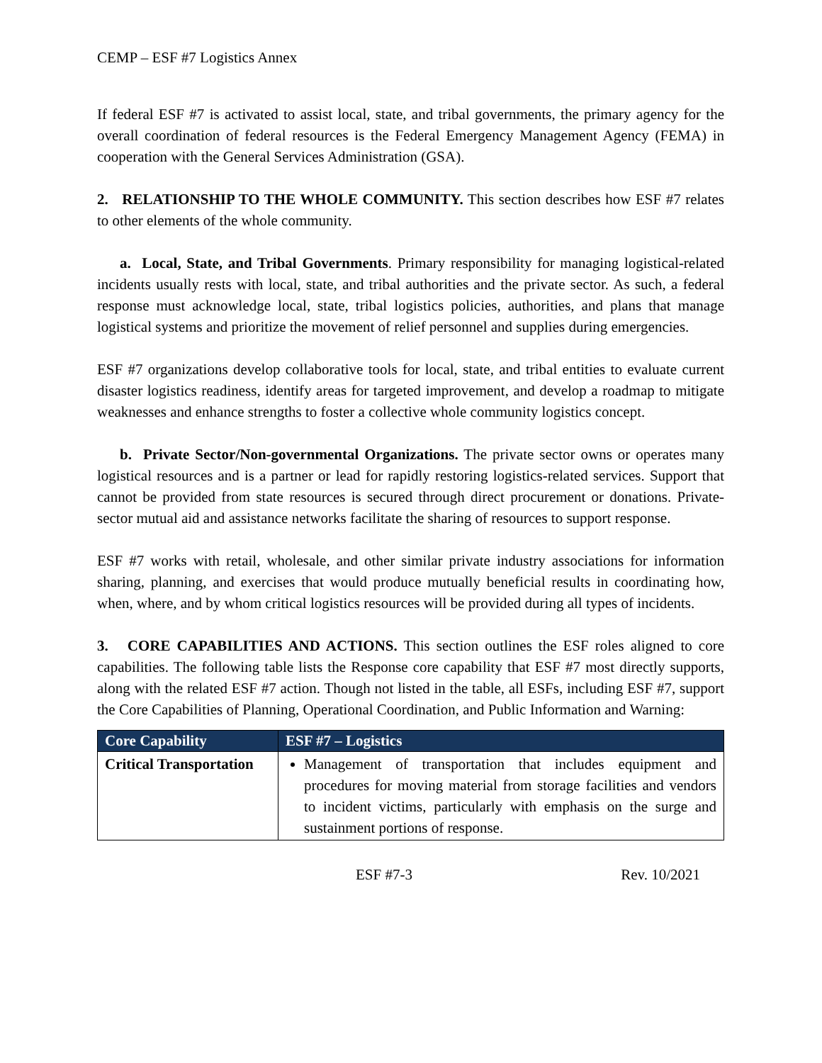CEMP – ESF #7 Logistics Annex
If federal ESF #7 is activated to assist local, state, and tribal governments, the primary agency for the overall coordination of federal resources is the Federal Emergency Management Agency (FEMA) in cooperation with the General Services Administration (GSA).
2. RELATIONSHIP TO THE WHOLE COMMUNITY. This section describes how ESF #7 relates to other elements of the whole community.
a. Local, State, and Tribal Governments. Primary responsibility for managing logistical-related incidents usually rests with local, state, and tribal authorities and the private sector. As such, a federal response must acknowledge local, state, tribal logistics policies, authorities, and plans that manage logistical systems and prioritize the movement of relief personnel and supplies during emergencies.
ESF #7 organizations develop collaborative tools for local, state, and tribal entities to evaluate current disaster logistics readiness, identify areas for targeted improvement, and develop a roadmap to mitigate weaknesses and enhance strengths to foster a collective whole community logistics concept.
b. Private Sector/Non-governmental Organizations. The private sector owns or operates many logistical resources and is a partner or lead for rapidly restoring logistics-related services. Support that cannot be provided from state resources is secured through direct procurement or donations. Private-sector mutual aid and assistance networks facilitate the sharing of resources to support response.
ESF #7 works with retail, wholesale, and other similar private industry associations for information sharing, planning, and exercises that would produce mutually beneficial results in coordinating how, when, where, and by whom critical logistics resources will be provided during all types of incidents.
3. CORE CAPABILITIES AND ACTIONS. This section outlines the ESF roles aligned to core capabilities. The following table lists the Response core capability that ESF #7 most directly supports, along with the related ESF #7 action. Though not listed in the table, all ESFs, including ESF #7, support the Core Capabilities of Planning, Operational Coordination, and Public Information and Warning:
| Core Capability | ESF #7 – Logistics |
| --- | --- |
| Critical Transportation | Management of transportation that includes equipment and procedures for moving material from storage facilities and vendors to incident victims, particularly with emphasis on the surge and sustainment portions of response. |
ESF #7-3 Rev. 10/2021